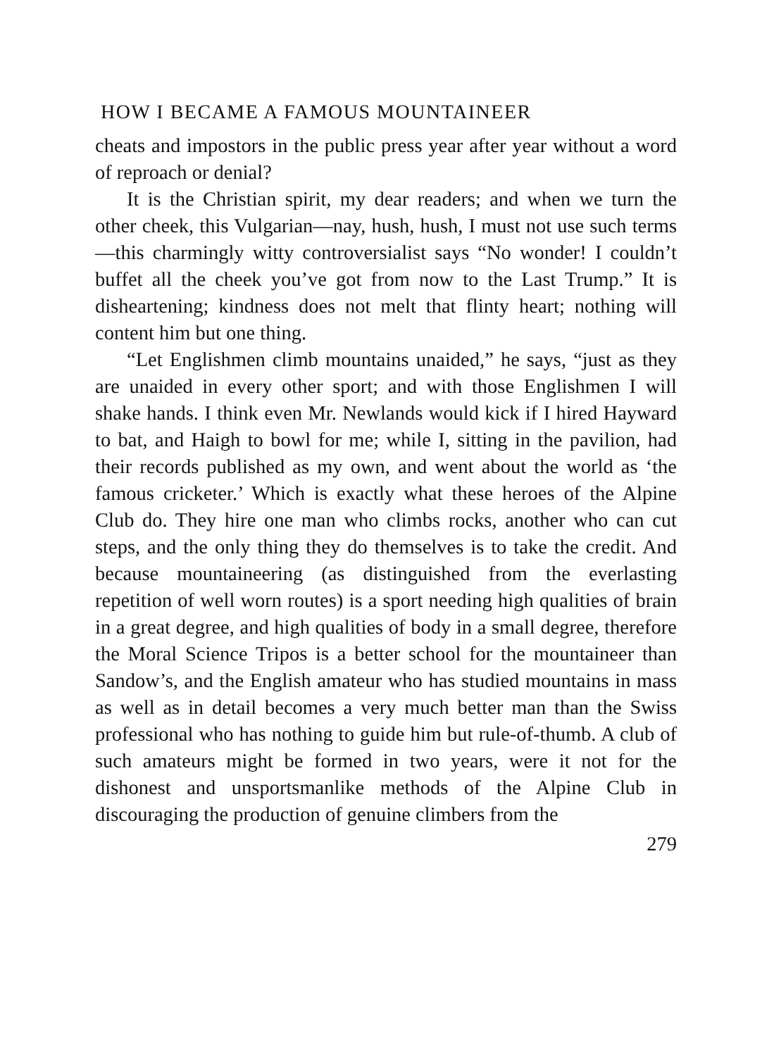HOW I BECAME A FAMOUS MOUNTAINEER
cheats and impostors in the public press year after year without a word of reproach or denial?
It is the Christian spirit, my dear readers; and when we turn the other cheek, this Vulgarian—nay, hush, hush, I must not use such terms—this charmingly witty controversialist says “No wonder! I couldn’t buffet all the cheek you’ve got from now to the Last Trump.” It is disheartening; kindness does not melt that flinty heart; nothing will content him but one thing.
“Let Englishmen climb mountains unaided,” he says, “just as they are unaided in every other sport; and with those Englishmen I will shake hands. I think even Mr. Newlands would kick if I hired Hayward to bat, and Haigh to bowl for me; while I, sitting in the pavilion, had their records published as my own, and went about the world as ‘the famous cricketer.’ Which is exactly what these heroes of the Alpine Club do. They hire one man who climbs rocks, another who can cut steps, and the only thing they do themselves is to take the credit. And because mountaineering (as distinguished from the everlasting repetition of well worn routes) is a sport needing high qualities of brain in a great degree, and high qualities of body in a small degree, therefore the Moral Science Tripos is a better school for the mountaineer than Sandow’s, and the English amateur who has studied mountains in mass as well as in detail becomes a very much better man than the Swiss professional who has nothing to guide him but rule-of-thumb. A club of such amateurs might be formed in two years, were it not for the dishonest and unsportsmanlike methods of the Alpine Club in discouraging the production of genuine climbers from the
279